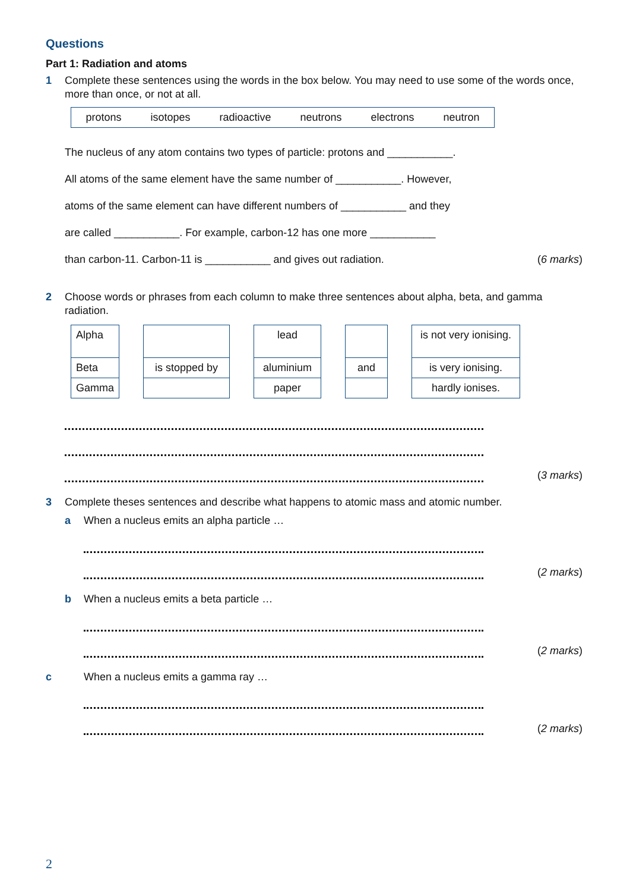Questions
Part 1: Radiation and atoms
1 Complete these sentences using the words in the box below. You may need to use some of the words once, more than once, or not at all.
protons isotopes radioactive neutrons electrons neutron
The nucleus of any atom contains two types of particle: protons and ___________.
All atoms of the same element have the same number of ___________. However,
atoms of the same element can have different numbers of ___________ and they
are called ___________. For example, carbon-12 has one more ___________
than carbon-11. Carbon-11 is ___________ and gives out radiation. (6 marks)
2 Choose words or phrases from each column to make three sentences about alpha, beta, and gamma radiation.
| Alpha | | | | lead | | | | is not very ionising. |
| Beta | | is stopped by | | aluminium | | and | | is very ionising. |
| Gamma | | | | paper | | | | hardly ionises. |
(3 marks)
3 Complete theses sentences and describe what happens to atomic mass and atomic number.
a When a nucleus emits an alpha particle …
(2 marks)
b When a nucleus emits a beta particle …
(2 marks)
c When a nucleus emits a gamma ray …
(2 marks)
2